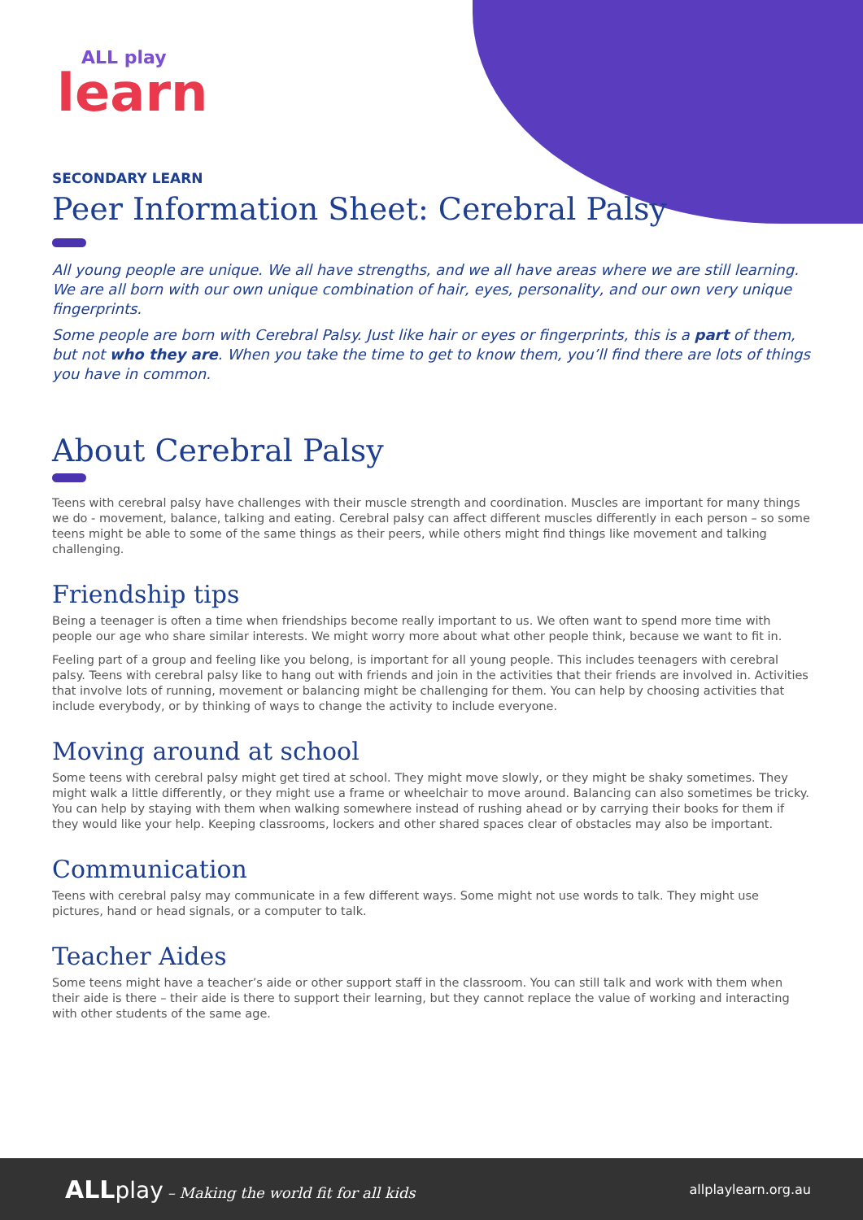ALL play
learn
SECONDARY LEARN
Peer Information Sheet: Cerebral Palsy
All young people are unique. We all have strengths, and we all have areas where we are still learning. We are all born with our own unique combination of hair, eyes, personality, and our own very unique fingerprints.
Some people are born with Cerebral Palsy. Just like hair or eyes or fingerprints, this is a part of them, but not who they are. When you take the time to get to know them, you’ll find there are lots of things you have in common.
About Cerebral Palsy
Teens with cerebral palsy have challenges with their muscle strength and coordination. Muscles are important for many things we do - movement, balance, talking and eating. Cerebral palsy can affect different muscles differently in each person – so some teens might be able to some of the same things as their peers, while others might find things like movement and talking challenging.
Friendship tips
Being a teenager is often a time when friendships become really important to us. We often want to spend more time with people our age who share similar interests. We might worry more about what other people think, because we want to fit in.
Feeling part of a group and feeling like you belong, is important for all young people. This includes teenagers with cerebral palsy. Teens with cerebral palsy like to hang out with friends and join in the activities that their friends are involved in. Activities that involve lots of running, movement or balancing might be challenging for them. You can help by choosing activities that include everybody, or by thinking of ways to change the activity to include everyone.
Moving around at school
Some teens with cerebral palsy might get tired at school. They might move slowly, or they might be shaky sometimes. They might walk a little differently, or they might use a frame or wheelchair to move around. Balancing can also sometimes be tricky. You can help by staying with them when walking somewhere instead of rushing ahead or by carrying their books for them if they would like your help. Keeping classrooms, lockers and other shared spaces clear of obstacles may also be important.
Communication
Teens with cerebral palsy may communicate in a few different ways. Some might not use words to talk. They might use pictures, hand or head signals, or a computer to talk.
Teacher Aides
Some teens might have a teacher’s aide or other support staff in the classroom. You can still talk and work with them when their aide is there – their aide is there to support their learning, but they cannot replace the value of working and interacting with other students of the same age.
ALL play – Making the world fit for all kids
allplaylearn.org.au